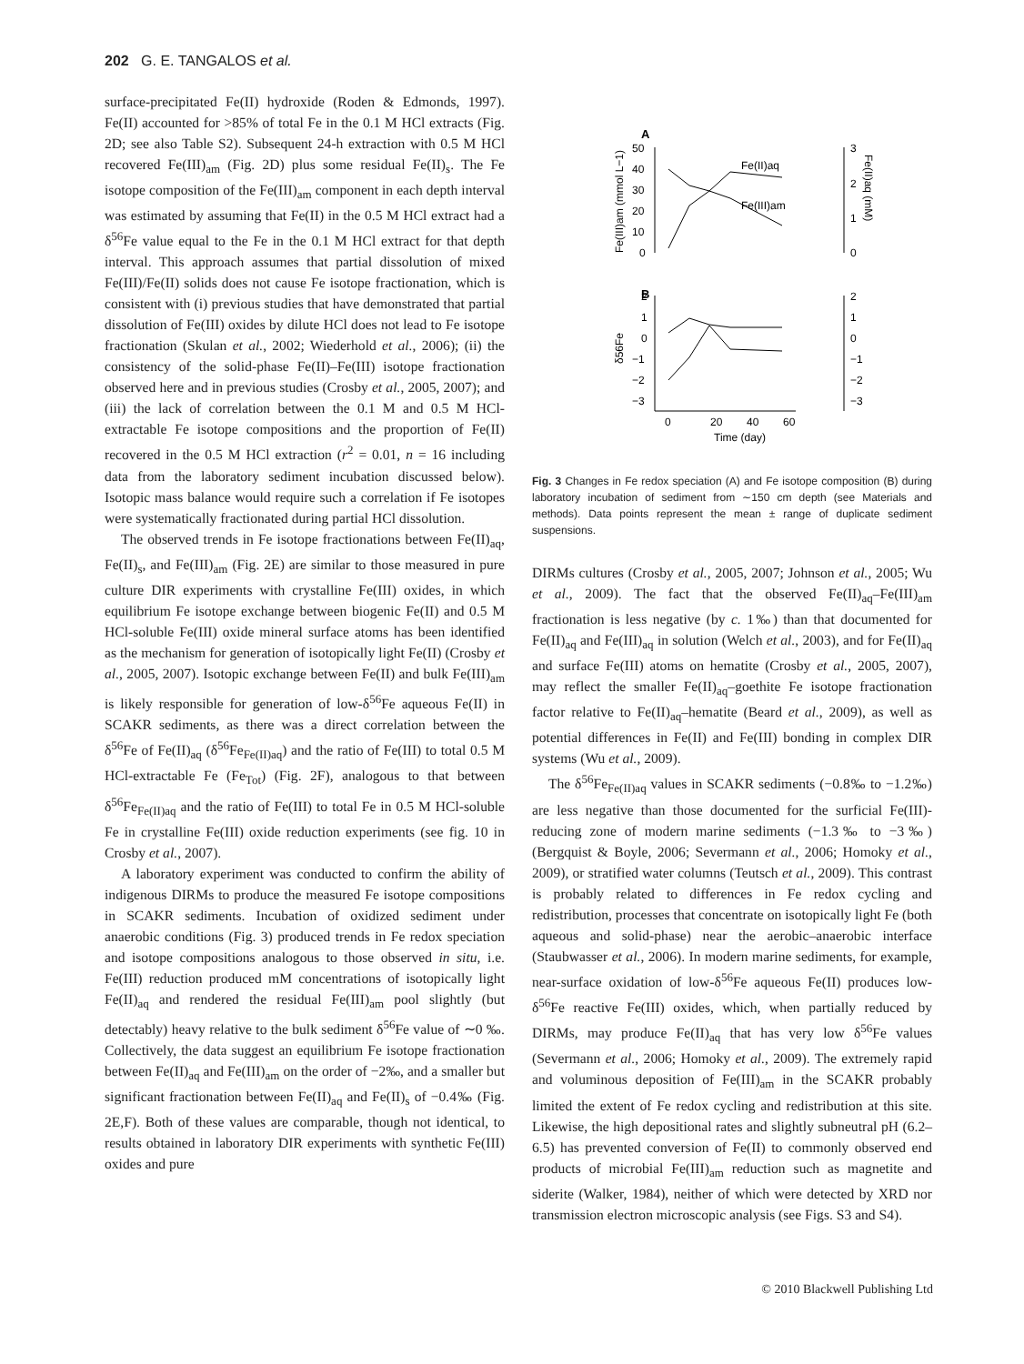202 G. E. TANGALOS et al.
surface-precipitated Fe(II) hydroxide (Roden & Edmonds, 1997). Fe(II) accounted for >85% of total Fe in the 0.1 M HCl extracts (Fig. 2D; see also Table S2). Subsequent 24-h extraction with 0.5 M HCl recovered Fe(III)<sub>am</sub> (Fig. 2D) plus some residual Fe(II)<sub>s</sub>. The Fe isotope composition of the Fe(III)<sub>am</sub> component in each depth interval was estimated by assuming that Fe(II) in the 0.5 M HCl extract had a δ<sup>56</sup>Fe value equal to the Fe in the 0.1 M HCl extract for that depth interval. This approach assumes that partial dissolution of mixed Fe(III)/Fe(II) solids does not cause Fe isotope fractionation, which is consistent with (i) previous studies that have demonstrated that partial dissolution of Fe(III) oxides by dilute HCl does not lead to Fe isotope fractionation (Skulan et al., 2002; Wiederhold et al., 2006); (ii) the consistency of the solid-phase Fe(II)–Fe(III) isotope fractionation observed here and in previous studies (Crosby et al., 2005, 2007); and (iii) the lack of correlation between the 0.1 M and 0.5 M HCl-extractable Fe isotope compositions and the proportion of Fe(II) recovered in the 0.5 M HCl extraction (r<sup>2</sup> = 0.01, n = 16 including data from the laboratory sediment incubation discussed below). Isotopic mass balance would require such a correlation if Fe isotopes were systematically fractionated during partial HCl dissolution.
The observed trends in Fe isotope fractionations between Fe(II)<sub>aq</sub>, Fe(II)<sub>s</sub>, and Fe(III)<sub>am</sub> (Fig. 2E) are similar to those measured in pure culture DIR experiments with crystalline Fe(III) oxides, in which equilibrium Fe isotope exchange between biogenic Fe(II) and 0.5 M HCl-soluble Fe(III) oxide mineral surface atoms has been identified as the mechanism for generation of isotopically light Fe(II) (Crosby et al., 2005, 2007). Isotopic exchange between Fe(II) and bulk Fe(III)<sub>am</sub> is likely responsible for generation of low-δ<sup>56</sup>Fe aqueous Fe(II) in SCAKR sediments, as there was a direct correlation between the δ<sup>56</sup>Fe of Fe(II)<sub>aq</sub> (δ<sup>56</sup>Fe<sub>Fe(II)aq</sub>) and the ratio of Fe(III) to total 0.5 M HCl-extractable Fe (Fe<sub>Tot</sub>) (Fig. 2F), analogous to that between δ<sup>56</sup>Fe<sub>Fe(II)aq</sub> and the ratio of Fe(III) to total Fe in 0.5 M HCl-soluble Fe in crystalline Fe(III) oxide reduction experiments (see fig. 10 in Crosby et al., 2007).
A laboratory experiment was conducted to confirm the ability of indigenous DIRMs to produce the measured Fe isotope compositions in SCAKR sediments. Incubation of oxidized sediment under anaerobic conditions (Fig. 3) produced trends in Fe redox speciation and isotope compositions analogous to those observed in situ, i.e. Fe(III) reduction produced mM concentrations of isotopically light Fe(II)<sub>aq</sub> and rendered the residual Fe(III)<sub>am</sub> pool slightly (but detectably) heavy relative to the bulk sediment δ<sup>56</sup>Fe value of ∼0 ‰. Collectively, the data suggest an equilibrium Fe isotope fractionation between Fe(II)<sub>aq</sub> and Fe(III)<sub>am</sub> on the order of −2‰, and a smaller but significant fractionation between Fe(II)<sub>aq</sub> and Fe(II)<sub>s</sub> of −0.4‰ (Fig. 2E,F). Both of these values are comparable, though not identical, to results obtained in laboratory DIR experiments with synthetic Fe(III) oxides and pure
A
50
40
30
20
10
0
3
2
1
0
Fe(III)am (mmol L−1)
Fe(II)aq (mM)
Fe(II)aq
Fe(III)am
B
2
1
0
−1
−2
−3
2
1
0
−1
−2
−3
δ56Fe
0
20
40
60
Time (day)
Fig. 3 Changes in Fe redox speciation (A) and Fe isotope composition (B) during laboratory incubation of sediment from ∼150 cm depth (see Materials and methods). Data points represent the mean ± range of duplicate sediment suspensions.
DIRMs cultures (Crosby et al., 2005, 2007; Johnson et al., 2005; Wu et al., 2009). The fact that the observed Fe(II)<sub>aq</sub>–Fe(III)<sub>am</sub> fractionation is less negative (by c. 1‰) than that documented for Fe(II)<sub>aq</sub> and Fe(III)<sub>aq</sub> in solution (Welch et al., 2003), and for Fe(II)<sub>aq</sub> and surface Fe(III) atoms on hematite (Crosby et al., 2005, 2007), may reflect the smaller Fe(II)<sub>aq</sub>–goethite Fe isotope fractionation factor relative to Fe(II)<sub>aq</sub>–hematite (Beard et al., 2009), as well as potential differences in Fe(II) and Fe(III) bonding in complex DIR systems (Wu et al., 2009).
The δ<sup>56</sup>Fe<sub>Fe(II)aq</sub> values in SCAKR sediments (−0.8‰ to −1.2‰) are less negative than those documented for the surficial Fe(III)-reducing zone of modern marine sediments (−1.3‰ to −3‰) (Bergquist & Boyle, 2006; Severmann et al., 2006; Homoky et al., 2009), or stratified water columns (Teutsch et al., 2009). This contrast is probably related to differences in Fe redox cycling and redistribution, processes that concentrate on isotopically light Fe (both aqueous and solid-phase) near the aerobic–anaerobic interface (Staubwasser et al., 2006). In modern marine sediments, for example, near-surface oxidation of low-δ<sup>56</sup>Fe aqueous Fe(II) produces low-δ<sup>56</sup>Fe reactive Fe(III) oxides, which, when partially reduced by DIRMs, may produce Fe(II)<sub>aq</sub> that has very low δ<sup>56</sup>Fe values (Severmann et al., 2006; Homoky et al., 2009). The extremely rapid and voluminous deposition of Fe(III)<sub>am</sub> in the SCAKR probably limited the extent of Fe redox cycling and redistribution at this site. Likewise, the high depositional rates and slightly subneutral pH (6.2–6.5) has prevented conversion of Fe(II) to commonly observed end products of microbial Fe(III)<sub>am</sub> reduction such as magnetite and siderite (Walker, 1984), neither of which were detected by XRD nor transmission electron microscopic analysis (see Figs. S3 and S4).
© 2010 Blackwell Publishing Ltd